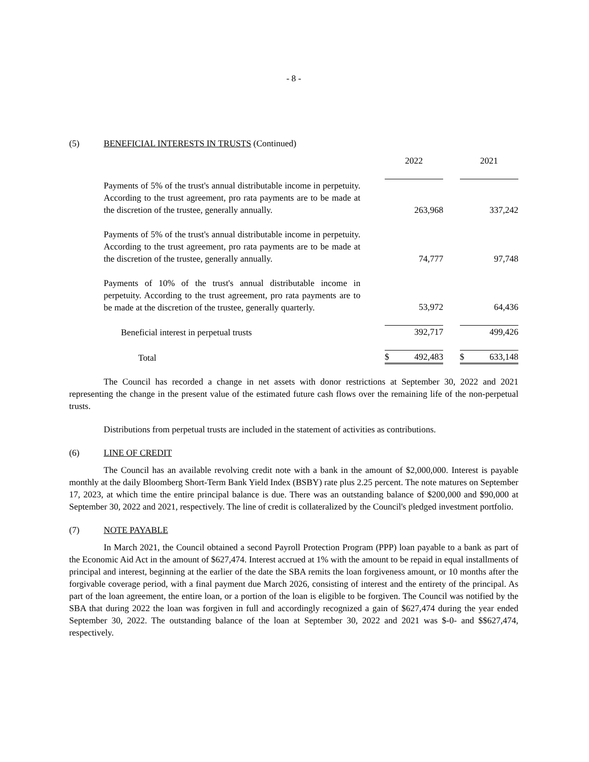- 8 -
(5) BENEFICIAL INTERESTS IN TRUSTS (Continued)
| | | 2022 | | 2021 |
| Payments of 5% of the trust's annual distributable income in perpetuity. According to the trust agreement, pro rata payments are to be made at the discretion of the trustee, generally annually. | | 263,968 | | 337,242 |
| Payments of 5% of the trust's annual distributable income in perpetuity. According to the trust agreement, pro rata payments are to be made at the discretion of the trustee, generally annually. | | 74,777 | | 97,748 |
| Payments of 10% of the trust's annual distributable income in perpetuity. According to the trust agreement, pro rata payments are to be made at the discretion of the trustee, generally quarterly. | | 53,972 | | 64,436 |
| Beneficial interest in perpetual trusts | | 392,717 | | 499,426 |
| Total | | $ 492,483 | | $ 633,148 |
The Council has recorded a change in net assets with donor restrictions at September 30, 2022 and 2021 representing the change in the present value of the estimated future cash flows over the remaining life of the non-perpetual trusts.
Distributions from perpetual trusts are included in the statement of activities as contributions.
(6) LINE OF CREDIT
The Council has an available revolving credit note with a bank in the amount of $2,000,000. Interest is payable monthly at the daily Bloomberg Short-Term Bank Yield Index (BSBY) rate plus 2.25 percent. The note matures on September 17, 2023, at which time the entire principal balance is due. There was an outstanding balance of $200,000 and $90,000 at September 30, 2022 and 2021, respectively. The line of credit is collateralized by the Council's pledged investment portfolio.
(7) NOTE PAYABLE
In March 2021, the Council obtained a second Payroll Protection Program (PPP) loan payable to a bank as part of the Economic Aid Act in the amount of $627,474. Interest accrued at 1% with the amount to be repaid in equal installments of principal and interest, beginning at the earlier of the date the SBA remits the loan forgiveness amount, or 10 months after the forgivable coverage period, with a final payment due March 2026, consisting of interest and the entirety of the principal. As part of the loan agreement, the entire loan, or a portion of the loan is eligible to be forgiven. The Council was notified by the SBA that during 2022 the loan was forgiven in full and accordingly recognized a gain of $627,474 during the year ended September 30, 2022. The outstanding balance of the loan at September 30, 2022 and 2021 was $-0- and $$627,474, respectively.